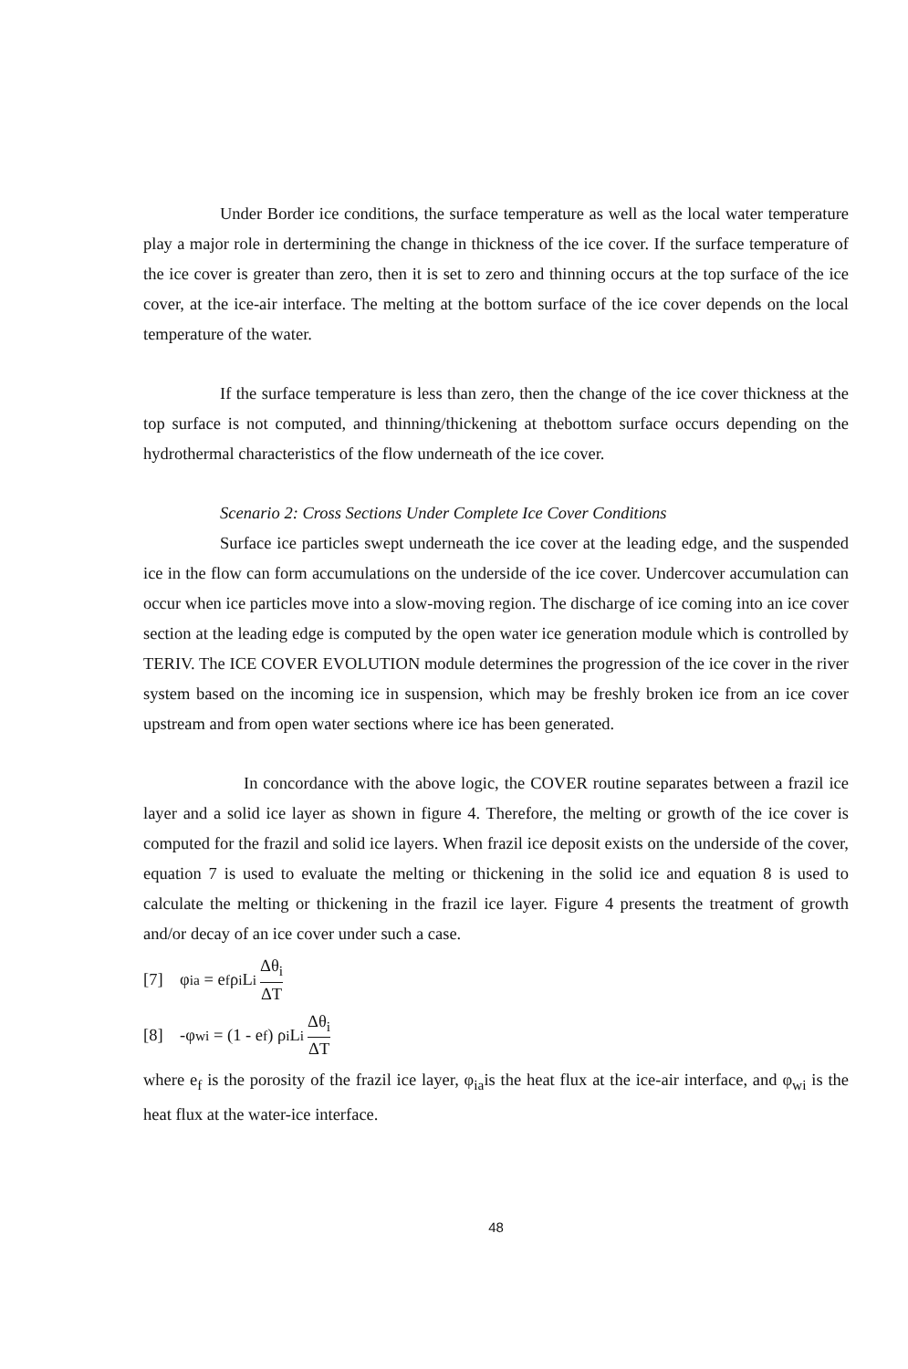Under Border ice conditions, the surface temperature as well as the local water temperature play a major role in dertermining the change in thickness of the ice cover. If the surface temperature of the ice cover is greater than zero, then it is set to zero and thinning occurs at the top surface of the ice cover, at the ice-air interface. The melting at the bottom surface of the ice cover depends on the local temperature of the water.
If the surface temperature is less than zero, then the change of the ice cover thickness at the top surface is not computed, and thinning/thickening at thebottom surface occurs depending on the hydrothermal characteristics of the flow underneath of the ice cover.
Scenario 2: Cross Sections Under Complete Ice Cover Conditions
Surface ice particles swept underneath the ice cover at the leading edge, and the suspended ice in the flow can form accumulations on the underside of the ice cover. Undercover accumulation can occur when ice particles move into a slow-moving region. The discharge of ice coming into an ice cover section at the leading edge is computed by the open water ice generation module which is controlled by TERIV. The ICE COVER EVOLUTION module determines the progression of the ice cover in the river system based on the incoming ice in suspension, which may be freshly broken ice from an ice cover upstream and from open water sections where ice has been generated.
In concordance with the above logic, the COVER routine separates between a frazil ice layer and a solid ice layer as shown in figure 4. Therefore, the melting or growth of the ice cover is computed for the frazil and solid ice layers. When frazil ice deposit exists on the underside of the cover, equation 7 is used to evaluate the melting or thickening in the solid ice and equation 8 is used to calculate the melting or thickening in the frazil ice layer. Figure 4 presents the treatment of growth and/or decay of an ice cover under such a case.
[7] φ<sub>ia</sub> = e<sub>f</sub> ρ<sub>i</sub> L<sub>i</sub> Δθ<sub>i</sub> ΔT
[8] -φ<sub>wi</sub> = (1 - e<sub>f</sub>) ρ<sub>i</sub> L<sub>i</sub> Δθ<sub>i</sub> ΔT
where e<sub>f</sub> is the porosity of the frazil ice layer, φ<sub>ia</sub>is the heat flux at the ice-air interface, and φ<sub>wi</sub> is the heat flux at the water-ice interface.
48